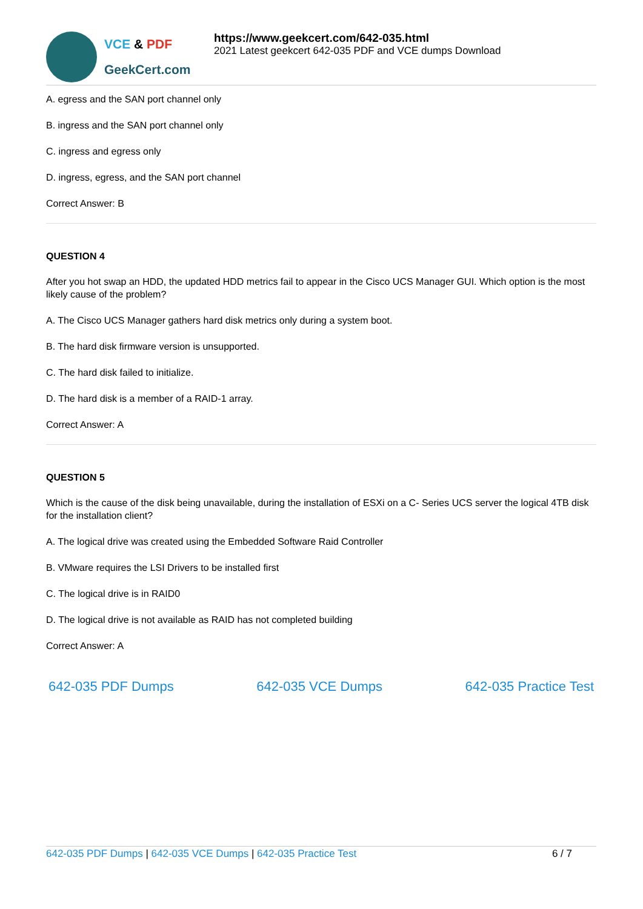VCE & PDF
GeekCert.com
https://www.geekcert.com/642-035.html
2021 Latest geekcert 642-035 PDF and VCE dumps Download
A. egress and the SAN port channel only
B. ingress and the SAN port channel only
C. ingress and egress only
D. ingress, egress, and the SAN port channel
Correct Answer: B
QUESTION 4
After you hot swap an HDD, the updated HDD metrics fail to appear in the Cisco UCS Manager GUI. Which option is the most likely cause of the problem?
A. The Cisco UCS Manager gathers hard disk metrics only during a system boot.
B. The hard disk firmware version is unsupported.
C. The hard disk failed to initialize.
D. The hard disk is a member of a RAID-1 array.
Correct Answer: A
QUESTION 5
Which is the cause of the disk being unavailable, during the installation of ESXi on a C- Series UCS server the logical 4TB disk for the installation client?
A. The logical drive was created using the Embedded Software Raid Controller
B. VMware requires the LSI Drivers to be installed first
C. The logical drive is in RAID0
D. The logical drive is not available as RAID has not completed building
Correct Answer: A
642-035 PDF Dumps 642-035 VCE Dumps 642-035 Practice Test
642-035 PDF Dumps | 642-035 VCE Dumps | 642-035 Practice Test 6 / 7